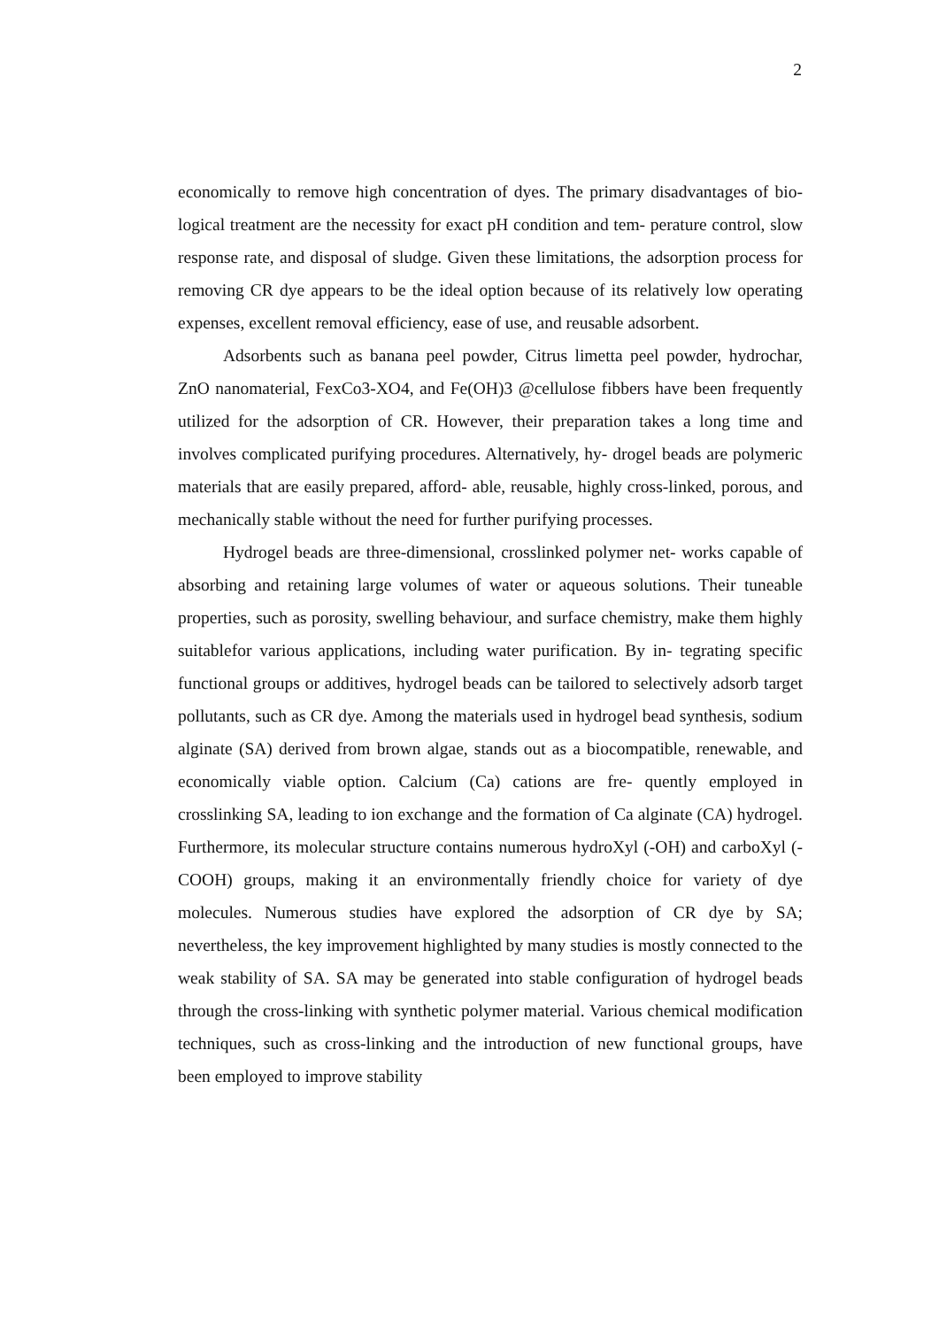2
economically to remove high concentration of dyes. The primary disadvantages of bio- logical treatment are the necessity for exact pH condition and tem- perature control, slow response rate, and disposal of sludge. Given these limitations, the adsorption process for removing CR dye appears to be the ideal option because of its relatively low operating expenses, excellent removal efficiency, ease of use, and reusable adsorbent.
Adsorbents such as banana peel powder, Citrus limetta peel powder, hydrochar, ZnO nanomaterial, FexCo3-XO4, and Fe(OH)3 @cellulose fibbers have been frequently utilized for the adsorption of CR. However, their preparation takes a long time and involves complicated purifying procedures. Alternatively, hy- drogel beads are polymeric materials that are easily prepared, afford- able, reusable, highly cross-linked, porous, and mechanically stable without the need for further purifying processes.
Hydrogel beads are three-dimensional, crosslinked polymer net- works capable of absorbing and retaining large volumes of water or aqueous solutions. Their tuneable properties, such as porosity, swelling behaviour, and surface chemistry, make them highly suitablefor various applications, including water purification. By in- tegrating specific functional groups or additives, hydrogel beads can be tailored to selectively adsorb target pollutants, such as CR dye. Among the materials used in hydrogel bead synthesis, sodium alginate (SA) derived from brown algae, stands out as a biocompatible, renewable, and economically viable option. Calcium (Ca) cations are fre- quently employed in crosslinking SA, leading to ion exchange and the formation of Ca alginate (CA) hydrogel. Furthermore, its molecular structure contains numerous hydroXyl (-OH) and carboXyl (-COOH) groups, making it an environmentally friendly choice for variety of dye molecules. Numerous studies have explored the adsorption of CR dye by SA; nevertheless, the key improvement highlighted by many studies is mostly connected to the weak stability of SA. SA may be generated into stable configuration of hydrogel beads through the cross-linking with synthetic polymer material. Various chemical modification techniques, such as cross-linking and the introduction of new functional groups, have been employed to improve stability